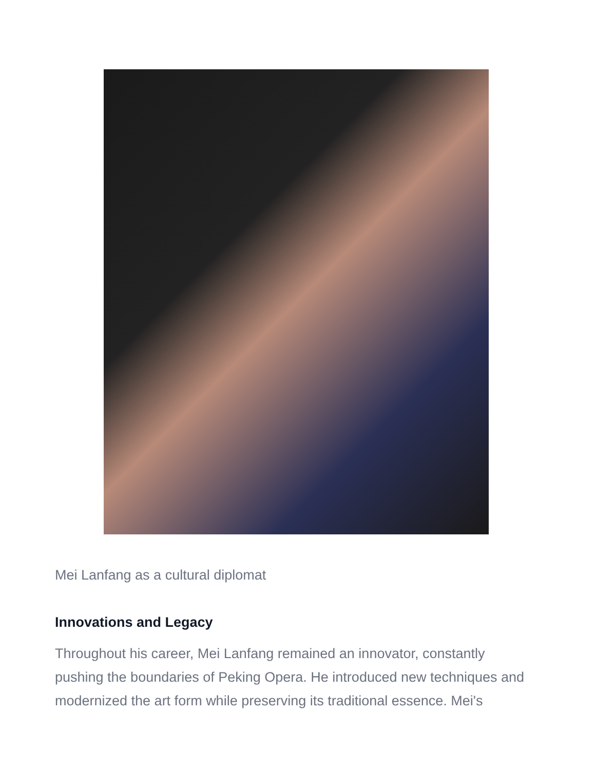Mei Lanfang as a cultural diplomat
Innovations and Legacy
Throughout his career, Mei Lanfang remained an innovator, constantly pushing the boundaries of Peking Opera. He introduced new techniques and modernized the art form while preserving its traditional essence. Mei's